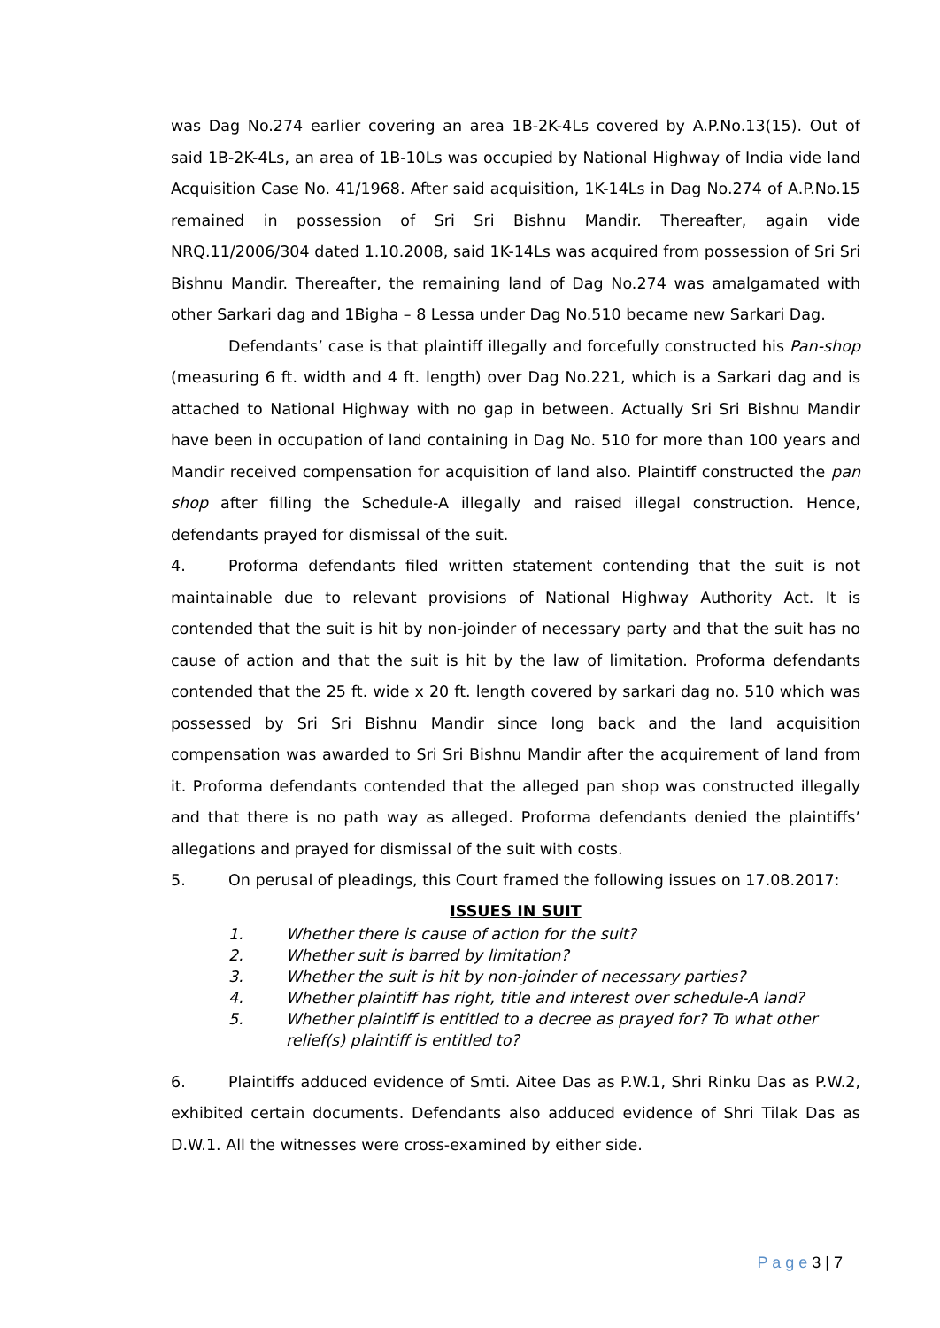was Dag No.274 earlier covering an area 1B-2K-4Ls covered by A.P.No.13(15). Out of said 1B-2K-4Ls, an area of 1B-10Ls was occupied by National Highway of India vide land Acquisition Case No. 41/1968. After said acquisition, 1K-14Ls in Dag No.274 of A.P.No.15 remained in possession of Sri Sri Bishnu Mandir. Thereafter, again vide NRQ.11/2006/304 dated 1.10.2008, said 1K-14Ls was acquired from possession of Sri Sri Bishnu Mandir. Thereafter, the remaining land of Dag No.274 was amalgamated with other Sarkari dag and 1Bigha – 8 Lessa under Dag No.510 became new Sarkari Dag.
Defendants’ case is that plaintiff illegally and forcefully constructed his Pan-shop (measuring 6 ft. width and 4 ft. length) over Dag No.221, which is a Sarkari dag and is attached to National Highway with no gap in between. Actually Sri Sri Bishnu Mandir have been in occupation of land containing in Dag No. 510 for more than 100 years and Mandir received compensation for acquisition of land also. Plaintiff constructed the pan shop after filling the Schedule-A illegally and raised illegal construction. Hence, defendants prayed for dismissal of the suit.
4. Proforma defendants filed written statement contending that the suit is not maintainable due to relevant provisions of National Highway Authority Act. It is contended that the suit is hit by non-joinder of necessary party and that the suit has no cause of action and that the suit is hit by the law of limitation. Proforma defendants contended that the 25 ft. wide x 20 ft. length covered by sarkari dag no. 510 which was possessed by Sri Sri Bishnu Mandir since long back and the land acquisition compensation was awarded to Sri Sri Bishnu Mandir after the acquirement of land from it. Proforma defendants contended that the alleged pan shop was constructed illegally and that there is no path way as alleged. Proforma defendants denied the plaintiffs’ allegations and prayed for dismissal of the suit with costs.
5. On perusal of pleadings, this Court framed the following issues on 17.08.2017:
ISSUES IN SUIT
1. Whether there is cause of action for the suit?
2. Whether suit is barred by limitation?
3. Whether the suit is hit by non-joinder of necessary parties?
4. Whether plaintiff has right, title and interest over schedule-A land?
5. Whether plaintiff is entitled to a decree as prayed for? To what other relief(s) plaintiff is entitled to?
6. Plaintiffs adduced evidence of Smti. Aitee Das as P.W.1, Shri Rinku Das as P.W.2, exhibited certain documents. Defendants also adduced evidence of Shri Tilak Das as D.W.1. All the witnesses were cross-examined by either side.
P a g e 3 | 7